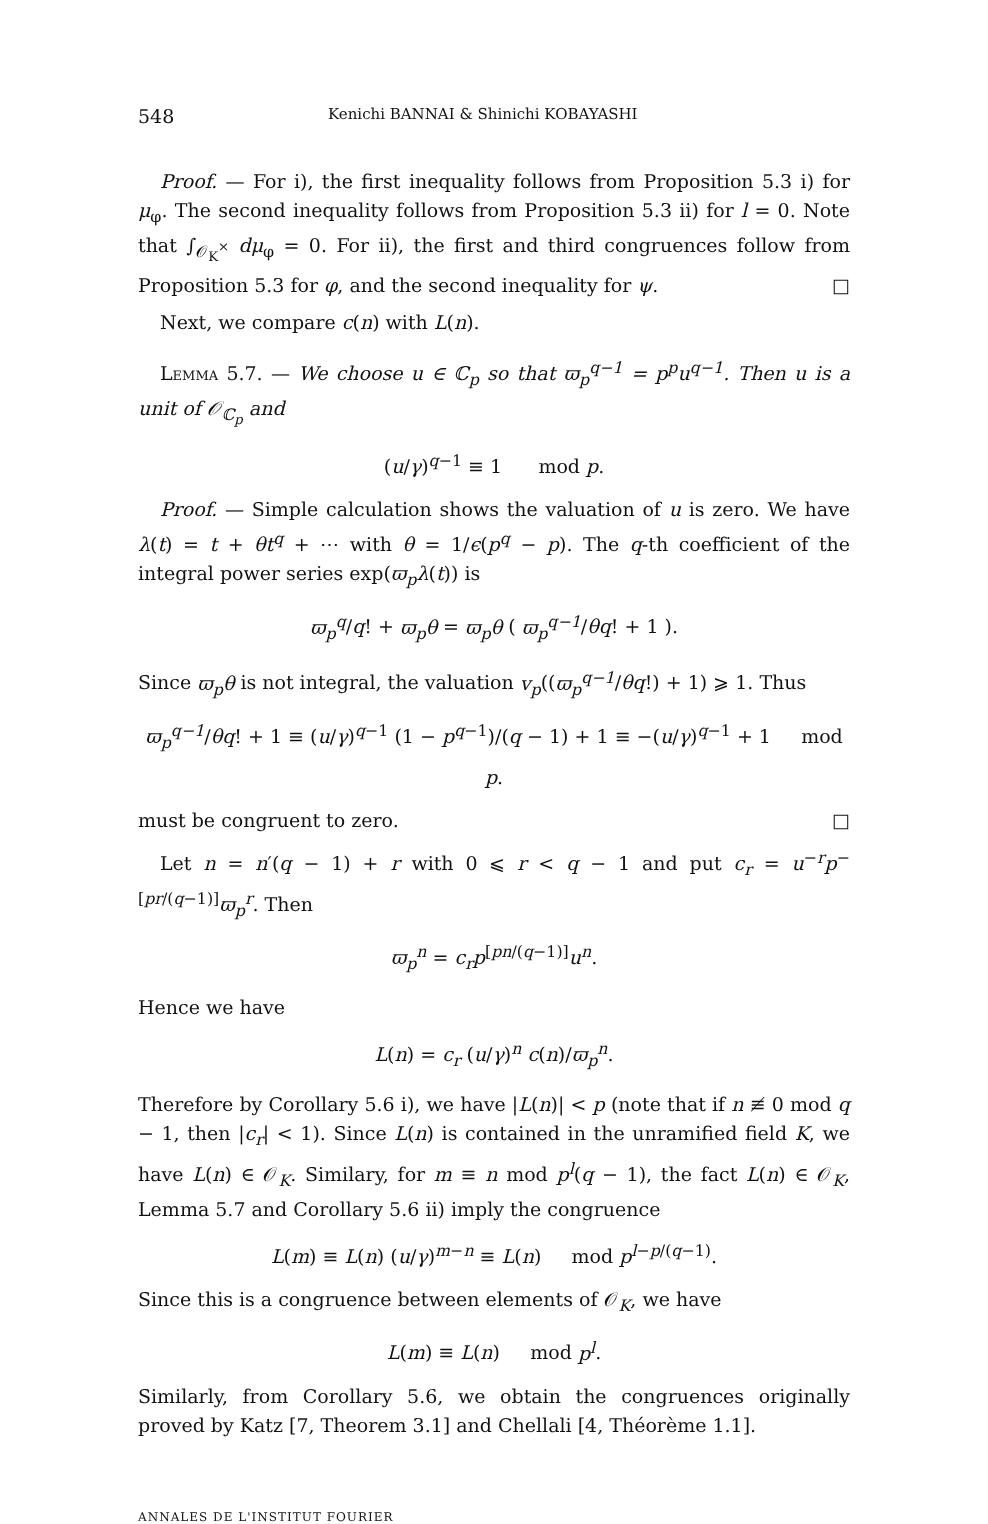548 Kenichi BANNAI & Shinichi KOBAYASHI
Proof. — For i), the first inequality follows from Proposition 5.3 i) for μ<sub>φ</sub>. The second inequality follows from Proposition 5.3 ii) for l = 0. Note that ∫<sub>𝒪<sub>K</sub><sup>×</sup></sub> dμ<sub>φ</sub> = 0. For ii), the first and third congruences follow from Proposition 5.3 for φ, and the second inequality for ψ. □
Next, we compare c(n) with L(n).
Lemma 5.7. — We choose u ∈ ℂ<sub>p</sub> so that ϖ<sub>p</sub><sup>q−1</sup> = p<sup>p</sup>u<sup>q−1</sup>. Then u is a unit of 𝒪<sub>ℂ<sub>p</sub></sub> and
(u/γ)<sup>q−1</sup> ≡ 1 mod p.
Proof. — Simple calculation shows the valuation of u is zero. We have λ(t) = t + θt<sup>q</sup> + ⋯ with θ = 1/ϵ(p<sup>q</sup> − p). The q-th coefficient of the integral power series exp(ϖ<sub>p</sub>λ(t)) is
ϖ<sub>p</sub><sup>q</sup>/q! + ϖ<sub>p</sub>θ = ϖ<sub>p</sub>θ ( ϖ<sub>p</sub><sup>q−1</sup>/θq! + 1 ).
Since ϖ<sub>p</sub>θ is not integral, the valuation v<sub>p</sub>((ϖ<sub>p</sub><sup>q−1</sup>/θq!) + 1) ⩾ 1. Thus
ϖ<sub>p</sub><sup>q−1</sup>/θq! + 1 ≡ (u/γ)<sup>q−1</sup> (1 − p<sup>q</sup><sup>−1</sup>)/(q − 1) + 1 ≡ −(u/γ)<sup>q−1</sup> + 1 mod p.
must be congruent to zero. □
Let n = n′(q − 1) + r with 0 ⩽ r < q − 1 and put c<sub>r</sub> = u<sup>−r</sup>p<sup>−[pr/(q−1)]</sup>ϖ<sub>p</sub><sup>r</sup>. Then
ϖ<sub>p</sub><sup>n</sup> = c<sub>r</sub>p<sup>[pn/(q−1)]</sup>u<sup>n</sup>.
Hence we have
L(n) = c<sub>r</sub> (u/γ)<sup>n</sup> c(n)/ϖ<sub>p</sub><sup>n</sup>.
Therefore by Corollary 5.6 i), we have |L(n)| < p (note that if n ≢ 0 mod q − 1, then |c<sub>r</sub>| < 1). Since L(n) is contained in the unramified field K, we have L(n) ∈ 𝒪<sub>K</sub>. Similary, for m ≡ n mod p<sup>l</sup>(q − 1), the fact L(n) ∈ 𝒪<sub>K</sub>, Lemma 5.7 and Corollary 5.6 ii) imply the congruence
L(m) ≡ L(n) (u/γ)<sup>m−n</sup> ≡ L(n) mod p<sup>l−p/(q−1)</sup>.
Since this is a congruence between elements of 𝒪<sub>K</sub>, we have
L(m) ≡ L(n) mod p<sup>l</sup>.
Similarly, from Corollary 5.6, we obtain the congruences originally proved by Katz [7, Theorem 3.1] and Chellali [4, Théorème 1.1].
ANNALES DE L'INSTITUT FOURIER